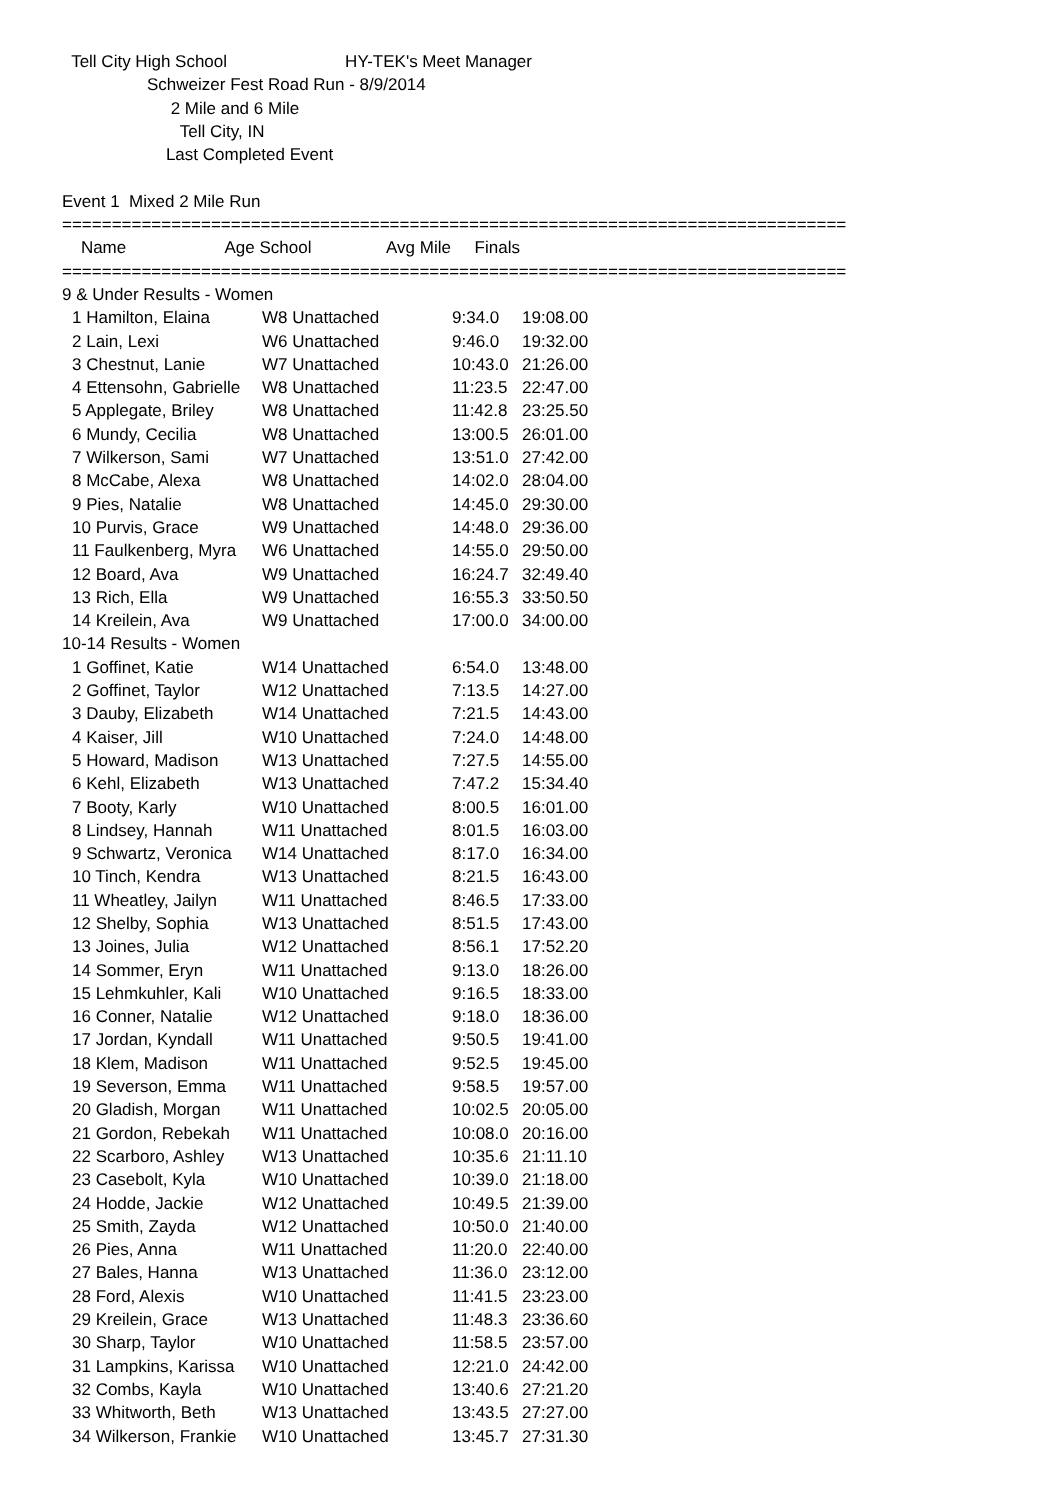Tell City High School HY-TEK's Meet Manager
Schweizer Fest Road Run - 8/9/2014
2 Mile and 6 Mile
Tell City, IN
Last Completed Event
Event 1 Mixed 2 Mile Run
===============================================================================
Name Age School Avg Mile Finals
===============================================================================
9 & Under Results - Women
| 1 Hamilton, Elaina | W8 Unattached | 9:34.0 | 19:08.00 |
| 2 Lain, Lexi | W6 Unattached | 9:46.0 | 19:32.00 |
| 3 Chestnut, Lanie | W7 Unattached | 10:43.0 | 21:26.00 |
| 4 Ettensohn, Gabrielle | W8 Unattached | 11:23.5 | 22:47.00 |
| 5 Applegate, Briley | W8 Unattached | 11:42.8 | 23:25.50 |
| 6 Mundy, Cecilia | W8 Unattached | 13:00.5 | 26:01.00 |
| 7 Wilkerson, Sami | W7 Unattached | 13:51.0 | 27:42.00 |
| 8 McCabe, Alexa | W8 Unattached | 14:02.0 | 28:04.00 |
| 9 Pies, Natalie | W8 Unattached | 14:45.0 | 29:30.00 |
| 10 Purvis, Grace | W9 Unattached | 14:48.0 | 29:36.00 |
| 11 Faulkenberg, Myra | W6 Unattached | 14:55.0 | 29:50.00 |
| 12 Board, Ava | W9 Unattached | 16:24.7 | 32:49.40 |
| 13 Rich, Ella | W9 Unattached | 16:55.3 | 33:50.50 |
| 14 Kreilein, Ava | W9 Unattached | 17:00.0 | 34:00.00 |
10-14 Results - Women
| 1 Goffinet, Katie | W14 Unattached | 6:54.0 | 13:48.00 |
| 2 Goffinet, Taylor | W12 Unattached | 7:13.5 | 14:27.00 |
| 3 Dauby, Elizabeth | W14 Unattached | 7:21.5 | 14:43.00 |
| 4 Kaiser, Jill | W10 Unattached | 7:24.0 | 14:48.00 |
| 5 Howard, Madison | W13 Unattached | 7:27.5 | 14:55.00 |
| 6 Kehl, Elizabeth | W13 Unattached | 7:47.2 | 15:34.40 |
| 7 Booty, Karly | W10 Unattached | 8:00.5 | 16:01.00 |
| 8 Lindsey, Hannah | W11 Unattached | 8:01.5 | 16:03.00 |
| 9 Schwartz, Veronica | W14 Unattached | 8:17.0 | 16:34.00 |
| 10 Tinch, Kendra | W13 Unattached | 8:21.5 | 16:43.00 |
| 11 Wheatley, Jailyn | W11 Unattached | 8:46.5 | 17:33.00 |
| 12 Shelby, Sophia | W13 Unattached | 8:51.5 | 17:43.00 |
| 13 Joines, Julia | W12 Unattached | 8:56.1 | 17:52.20 |
| 14 Sommer, Eryn | W11 Unattached | 9:13.0 | 18:26.00 |
| 15 Lehmkuhler, Kali | W10 Unattached | 9:16.5 | 18:33.00 |
| 16 Conner, Natalie | W12 Unattached | 9:18.0 | 18:36.00 |
| 17 Jordan, Kyndall | W11 Unattached | 9:50.5 | 19:41.00 |
| 18 Klem, Madison | W11 Unattached | 9:52.5 | 19:45.00 |
| 19 Severson, Emma | W11 Unattached | 9:58.5 | 19:57.00 |
| 20 Gladish, Morgan | W11 Unattached | 10:02.5 | 20:05.00 |
| 21 Gordon, Rebekah | W11 Unattached | 10:08.0 | 20:16.00 |
| 22 Scarboro, Ashley | W13 Unattached | 10:35.6 | 21:11.10 |
| 23 Casebolt, Kyla | W10 Unattached | 10:39.0 | 21:18.00 |
| 24 Hodde, Jackie | W12 Unattached | 10:49.5 | 21:39.00 |
| 25 Smith, Zayda | W12 Unattached | 10:50.0 | 21:40.00 |
| 26 Pies, Anna | W11 Unattached | 11:20.0 | 22:40.00 |
| 27 Bales, Hanna | W13 Unattached | 11:36.0 | 23:12.00 |
| 28 Ford, Alexis | W10 Unattached | 11:41.5 | 23:23.00 |
| 29 Kreilein, Grace | W13 Unattached | 11:48.3 | 23:36.60 |
| 30 Sharp, Taylor | W10 Unattached | 11:58.5 | 23:57.00 |
| 31 Lampkins, Karissa | W10 Unattached | 12:21.0 | 24:42.00 |
| 32 Combs, Kayla | W10 Unattached | 13:40.6 | 27:21.20 |
| 33 Whitworth, Beth | W13 Unattached | 13:43.5 | 27:27.00 |
| 34 Wilkerson, Frankie | W10 Unattached | 13:45.7 | 27:31.30 |